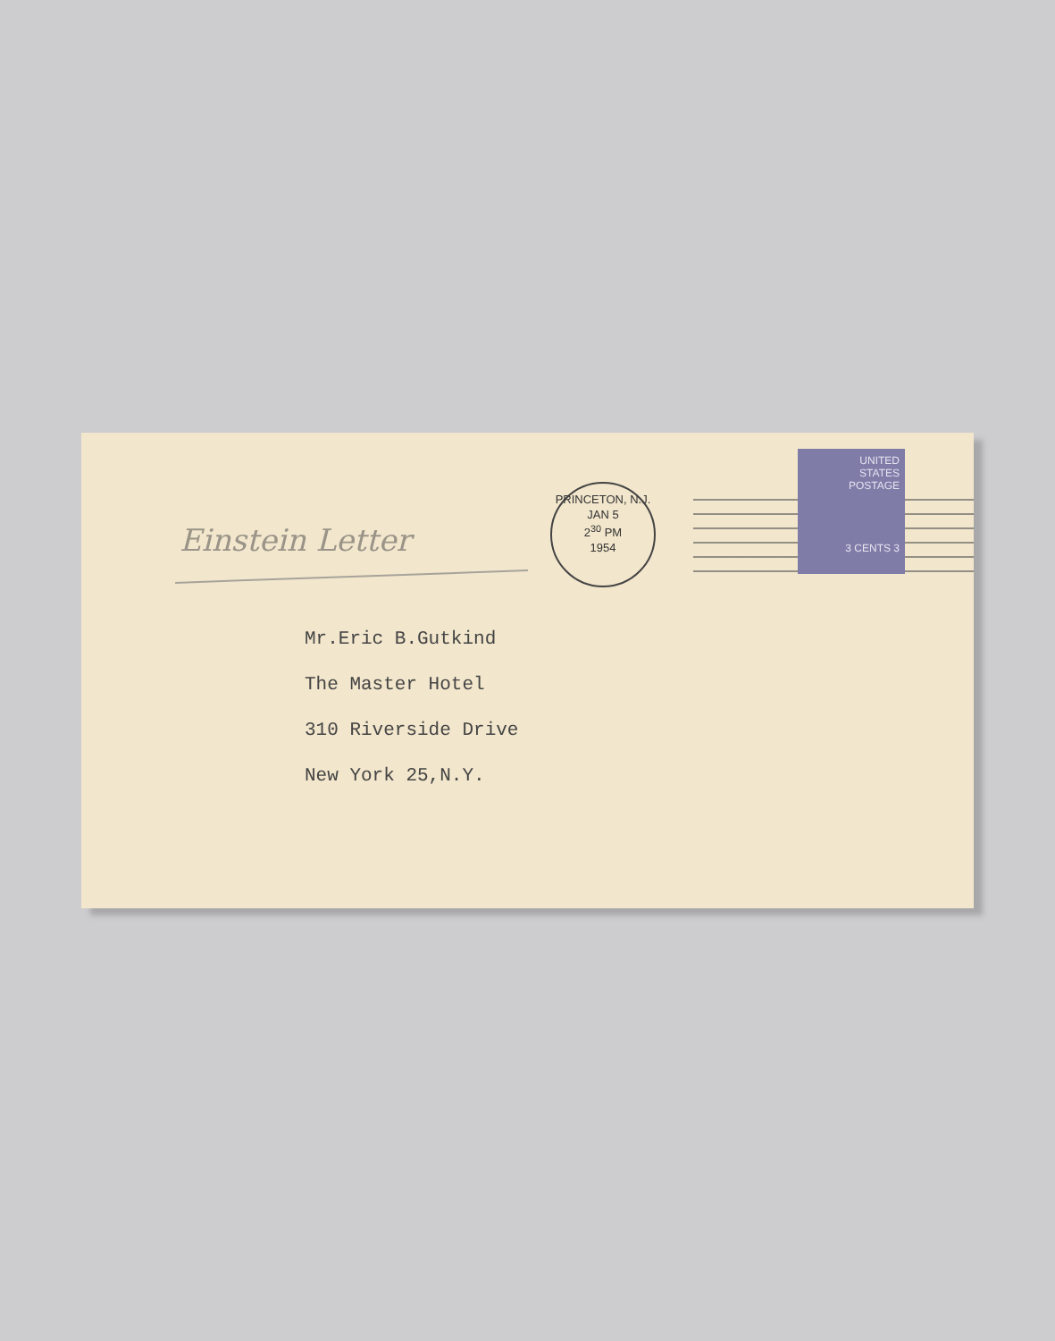Einstein Letter
PRINCETON, N.J.
JAN 5
2<sup>30</sup> PM
1954
UNITED
STATES
POSTAGE
3 CENTS 3
Mr.Eric B.Gutkind
The Master Hotel
310 Riverside Drive
New York 25,N.Y.